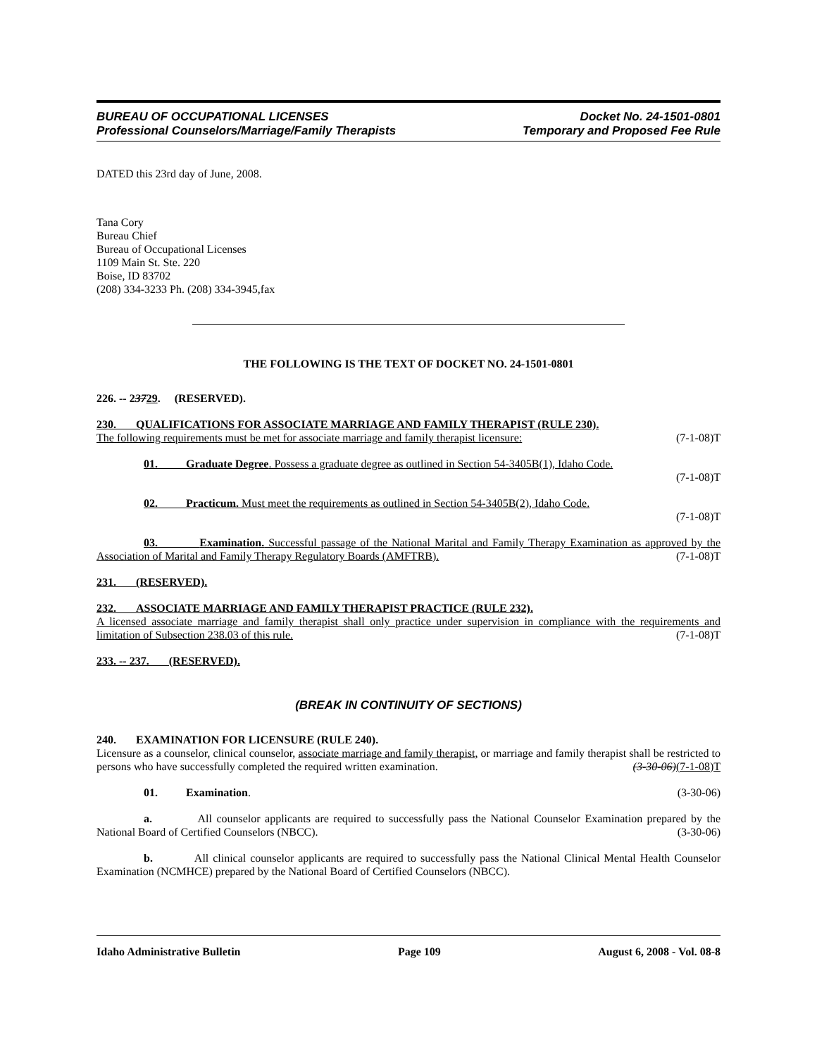BUREAU OF OCCUPATIONAL LICENSES
Professional Counselors/Marriage/Family Therapists
Docket No. 24-1501-0801
Temporary and Proposed Fee Rule
DATED this 23rd day of June, 2008.
Tana Cory
Bureau Chief
Bureau of Occupational Licenses
1109 Main St. Ste. 220
Boise, ID 83702
(208) 334-3233 Ph. (208) 334-3945,fax
THE FOLLOWING IS THE TEXT OF DOCKET NO. 24-1501-0801
226. -- 23729. (RESERVED).
230. QUALIFICATIONS FOR ASSOCIATE MARRIAGE AND FAMILY THERAPIST (RULE 230).
The following requirements must be met for associate marriage and family therapist licensure: (7-1-08)T
01. Graduate Degree. Possess a graduate degree as outlined in Section 54-3405B(1), Idaho Code.
(7-1-08)T
02. Practicum. Must meet the requirements as outlined in Section 54-3405B(2), Idaho Code.
(7-1-08)T
03. Examination. Successful passage of the National Marital and Family Therapy Examination as approved by the Association of Marital and Family Therapy Regulatory Boards (AMFTRB). (7-1-08)T
231. (RESERVED).
232. ASSOCIATE MARRIAGE AND FAMILY THERAPIST PRACTICE (RULE 232).
A licensed associate marriage and family therapist shall only practice under supervision in compliance with the requirements and limitation of Subsection 238.03 of this rule. (7-1-08)T
233. -- 237. (RESERVED).
(BREAK IN CONTINUITY OF SECTIONS)
240. EXAMINATION FOR LICENSURE (RULE 240).
Licensure as a counselor, clinical counselor, associate marriage and family therapist, or marriage and family therapist shall be restricted to persons who have successfully completed the required written examination. (3-30-06)(7-1-08)T
01. Examination. (3-30-06)
a. All counselor applicants are required to successfully pass the National Counselor Examination prepared by the National Board of Certified Counselors (NBCC). (3-30-06)
b. All clinical counselor applicants are required to successfully pass the National Clinical Mental Health Counselor Examination (NCMHCE) prepared by the National Board of Certified Counselors (NBCC).
Idaho Administrative Bulletin Page 109 August 6, 2008 - Vol. 08-8